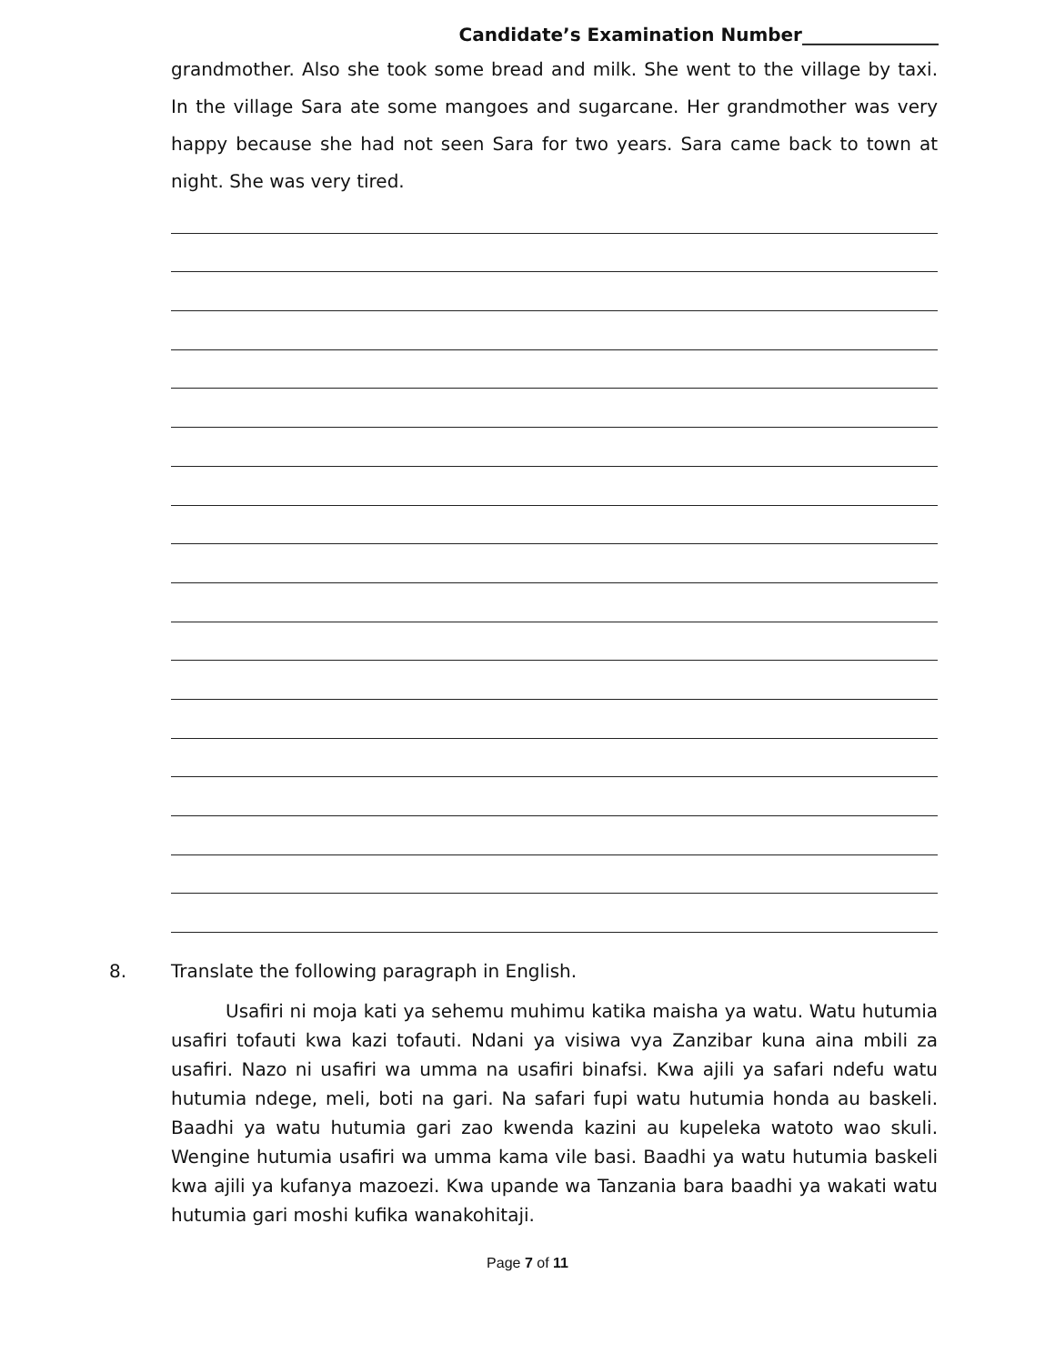Candidate’s Examination Number_______________
grandmother. Also she took some bread and milk. She went to the village by taxi. In the village Sara ate some mangoes and sugarcane. Her grandmother was very happy because she had not seen Sara for two years. Sara came back to town at night. She was very tired.
8. Translate the following paragraph in English.
Usafiri ni moja kati ya sehemu muhimu katika maisha ya watu. Watu hutumia usafiri tofauti kwa kazi tofauti. Ndani ya visiwa vya Zanzibar kuna aina mbili za usafiri. Nazo ni usafiri wa umma na usafiri binafsi. Kwa ajili ya safari ndefu watu hutumia ndege, meli, boti na gari. Na safari fupi watu hutumia honda au baskeli. Baadhi ya watu hutumia gari zao kwenda kazini au kupeleka watoto wao skuli. Wengine hutumia usafiri wa umma kama vile basi. Baadhi ya watu hutumia baskeli kwa ajili ya kufanya mazoezi. Kwa upande wa Tanzania bara baadhi ya wakati watu hutumia gari moshi kufika wanakohitaji.
Page 7 of 11